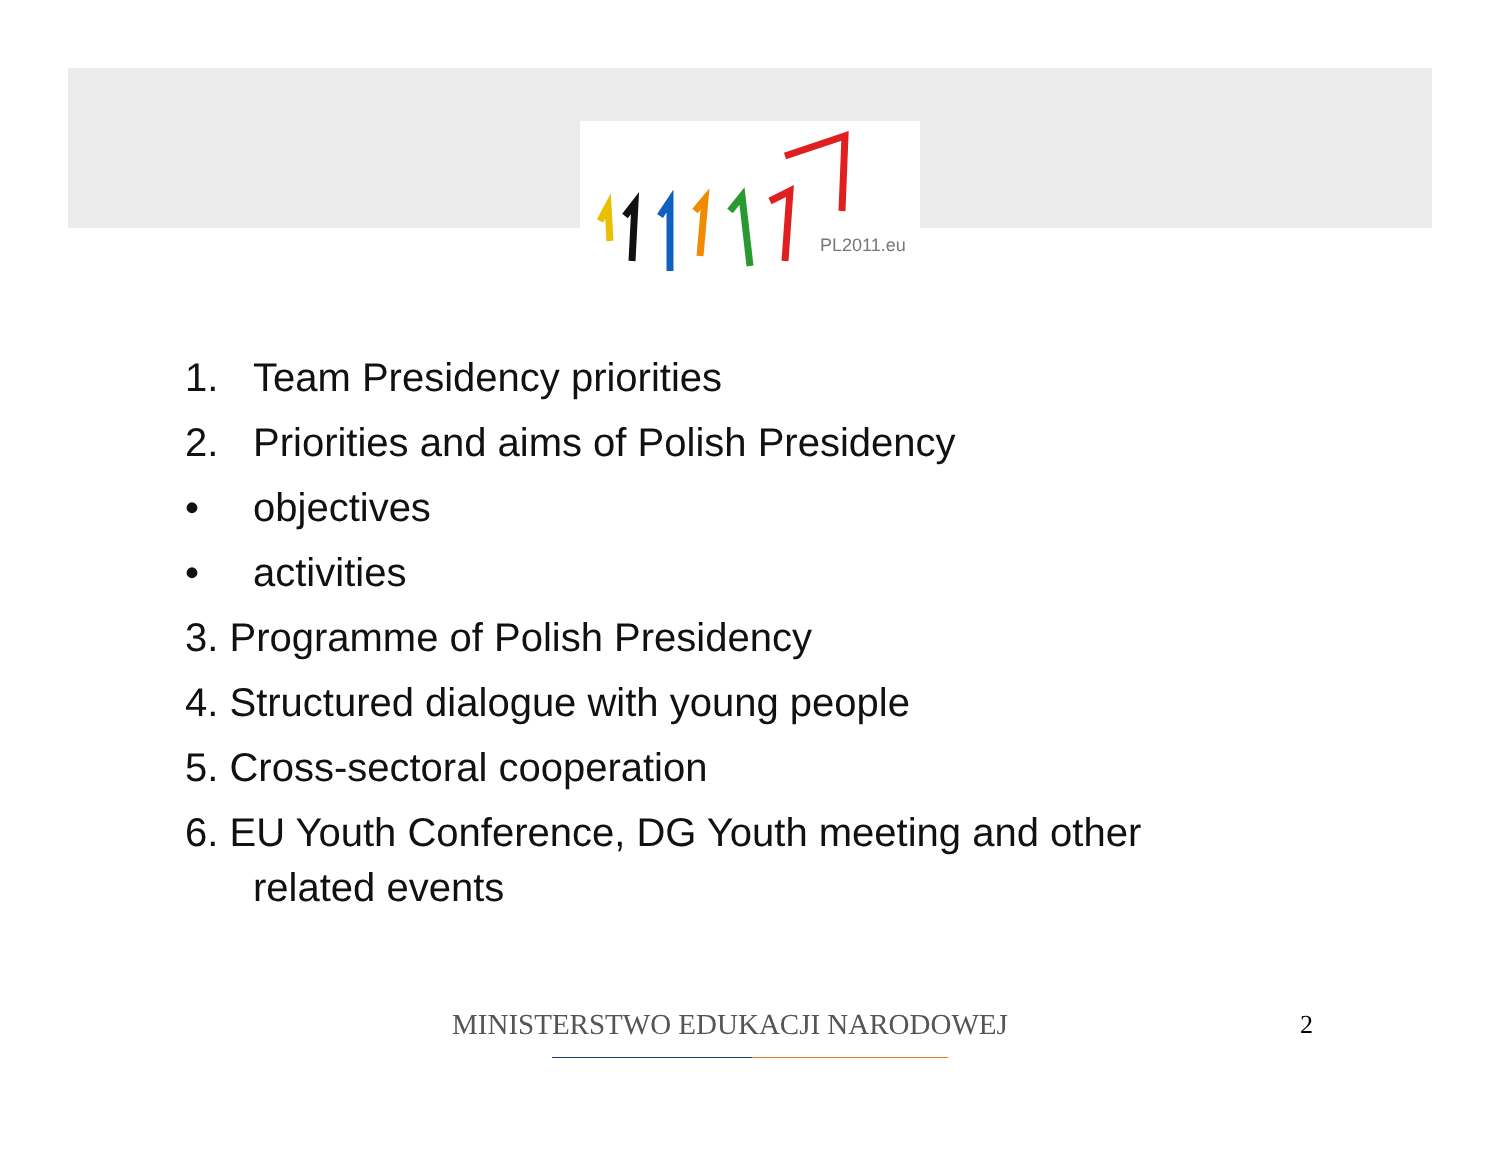PL2011.eu
1. Team Presidency priorities
2. Priorities and aims of Polish Presidency
• objectives
• activities
3. Programme of Polish Presidency
4. Structured dialogue with young people
5. Cross-sectoral cooperation
6. EU Youth Conference, DG Youth meeting and other
related events
MINISTERSTWO EDUKACJI NARODOWEJ
2